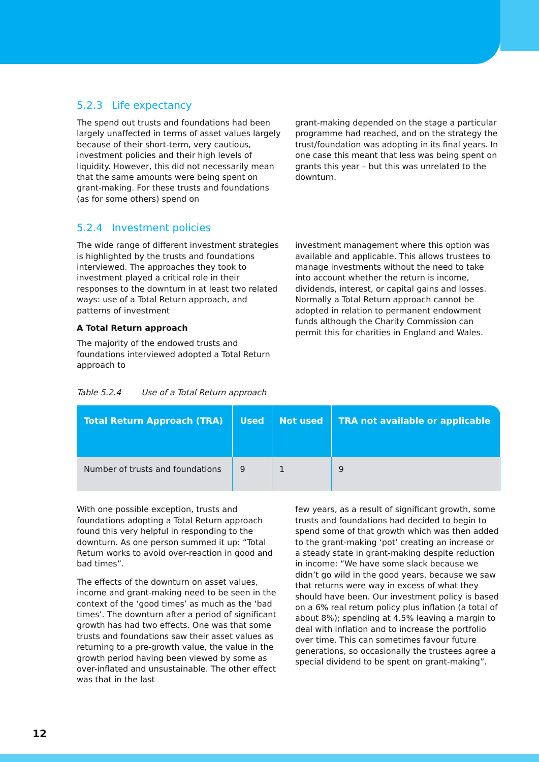5.2.3 Life expectancy
The spend out trusts and foundations had been largely unaffected in terms of asset values largely because of their short-term, very cautious, investment policies and their high levels of liquidity. However, this did not necessarily mean that the same amounts were being spent on grant-making. For these trusts and foundations (as for some others) spend on
grant-making depended on the stage a particular programme had reached, and on the strategy the trust/foundation was adopting in its final years. In one case this meant that less was being spent on grants this year – but this was unrelated to the downturn.
5.2.4 Investment policies
The wide range of different investment strategies is highlighted by the trusts and foundations interviewed. The approaches they took to investment played a critical role in their responses to the downturn in at least two related ways: use of a Total Return approach, and patterns of investment
A Total Return approach
The majority of the endowed trusts and foundations interviewed adopted a Total Return approach to
investment management where this option was available and applicable. This allows trustees to manage investments without the need to take into account whether the return is income, dividends, interest, or capital gains and losses. Normally a Total Return approach cannot be adopted in relation to permanent endowment funds although the Charity Commission can permit this for charities in England and Wales.
Table 5.2.4 Use of a Total Return approach
| Total Return Approach (TRA) | Used | Not used | TRA not available or applicable |
| --- | --- | --- | --- |
| Number of trusts and foundations | 9 | 1 | 9 |
With one possible exception, trusts and foundations adopting a Total Return approach found this very helpful in responding to the downturn. As one person summed it up: “Total Return works to avoid over-reaction in good and bad times”.
The effects of the downturn on asset values, income and grant-making need to be seen in the context of the ‘good times’ as much as the ‘bad times’. The downturn after a period of significant growth has had two effects. One was that some trusts and foundations saw their asset values as returning to a pre-growth value, the value in the growth period having been viewed by some as over-inflated and unsustainable. The other effect was that in the last
few years, as a result of significant growth, some trusts and foundations had decided to begin to spend some of that growth which was then added to the grant-making ‘pot’ creating an increase or a steady state in grant-making despite reduction in income: “We have some slack because we didn’t go wild in the good years, because we saw that returns were way in excess of what they should have been. Our investment policy is based on a 6% real return policy plus inflation (a total of about 8%); spending at 4.5% leaving a margin to deal with inflation and to increase the portfolio over time. This can sometimes favour future generations, so occasionally the trustees agree a special dividend to be spent on grant-making”.
12